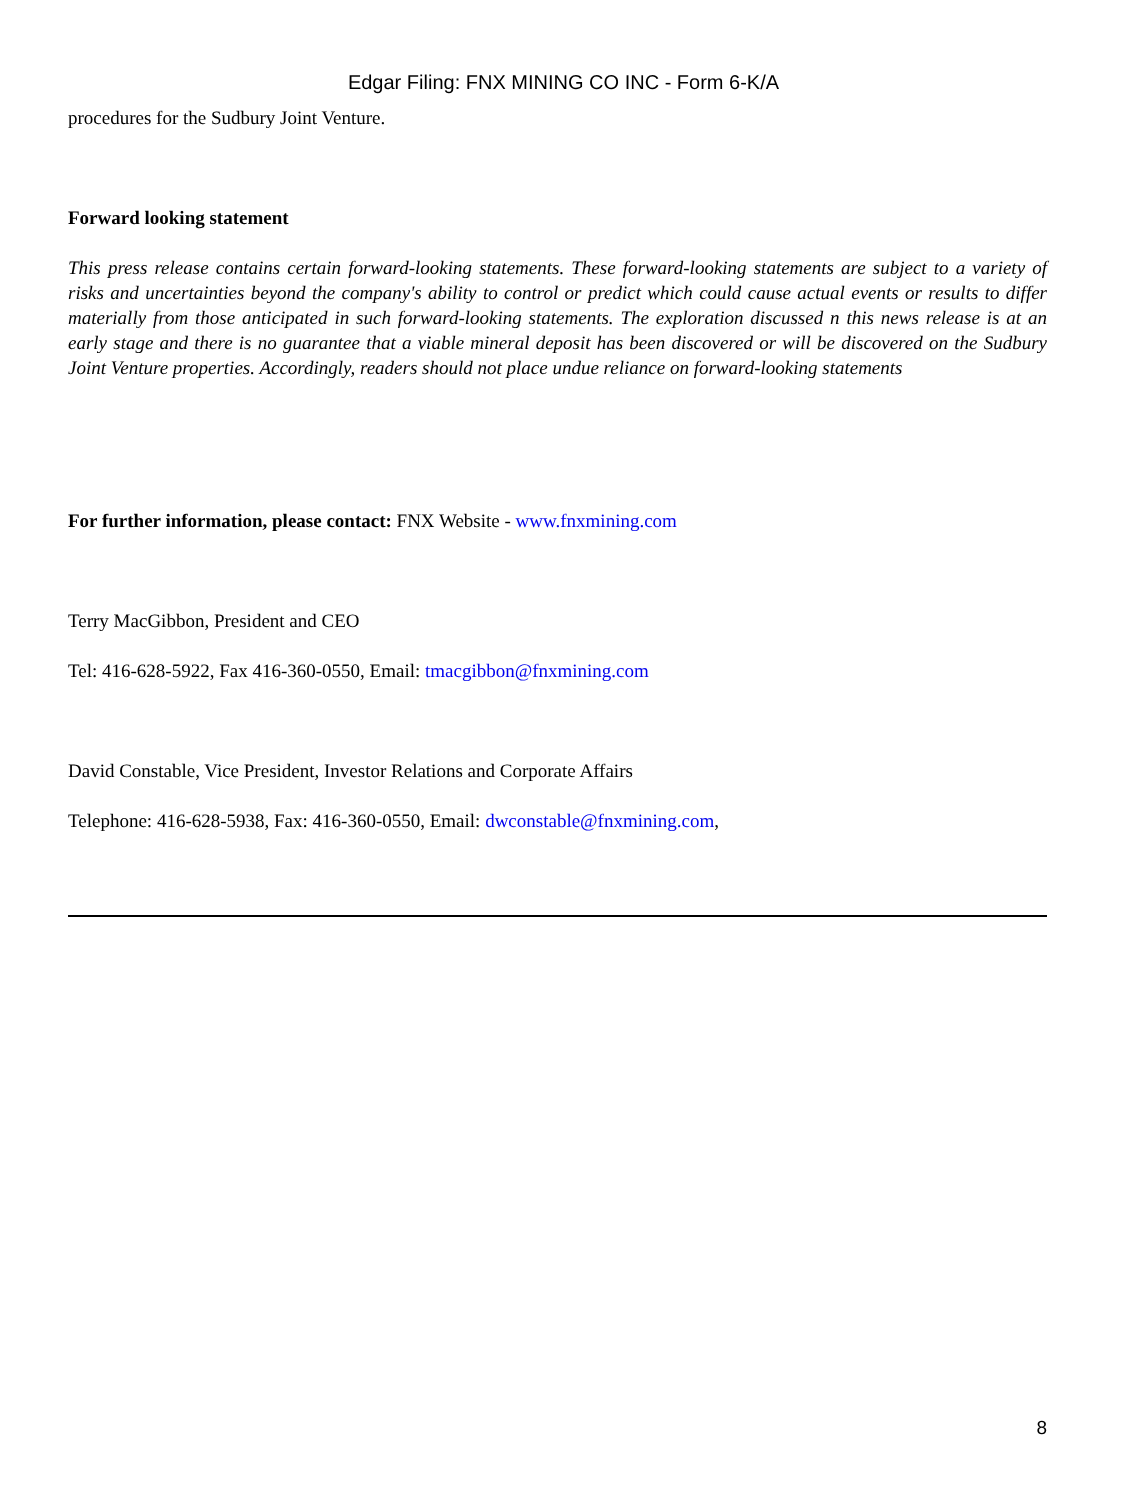Edgar Filing: FNX MINING CO INC - Form 6-K/A
procedures for the Sudbury Joint Venture.
Forward looking statement
This press release contains certain forward-looking statements. These forward-looking statements are subject to a variety of risks and uncertainties beyond the company's ability to control or predict which could cause actual events or results to differ materially from those anticipated in such forward-looking statements. The exploration discussed n this news release is at an early stage and there is no guarantee that a viable mineral deposit has been discovered or will be discovered on the Sudbury Joint Venture properties. Accordingly, readers should not place undue reliance on forward-looking statements
For further information, please contact: FNX Website - www.fnxmining.com
Terry MacGibbon, President and CEO
Tel: 416-628-5922, Fax 416-360-0550, Email: tmacgibbon@fnxmining.com
David Constable, Vice President, Investor Relations and Corporate Affairs
Telephone: 416-628-5938, Fax: 416-360-0550, Email: dwconstable@fnxmining.com,
8